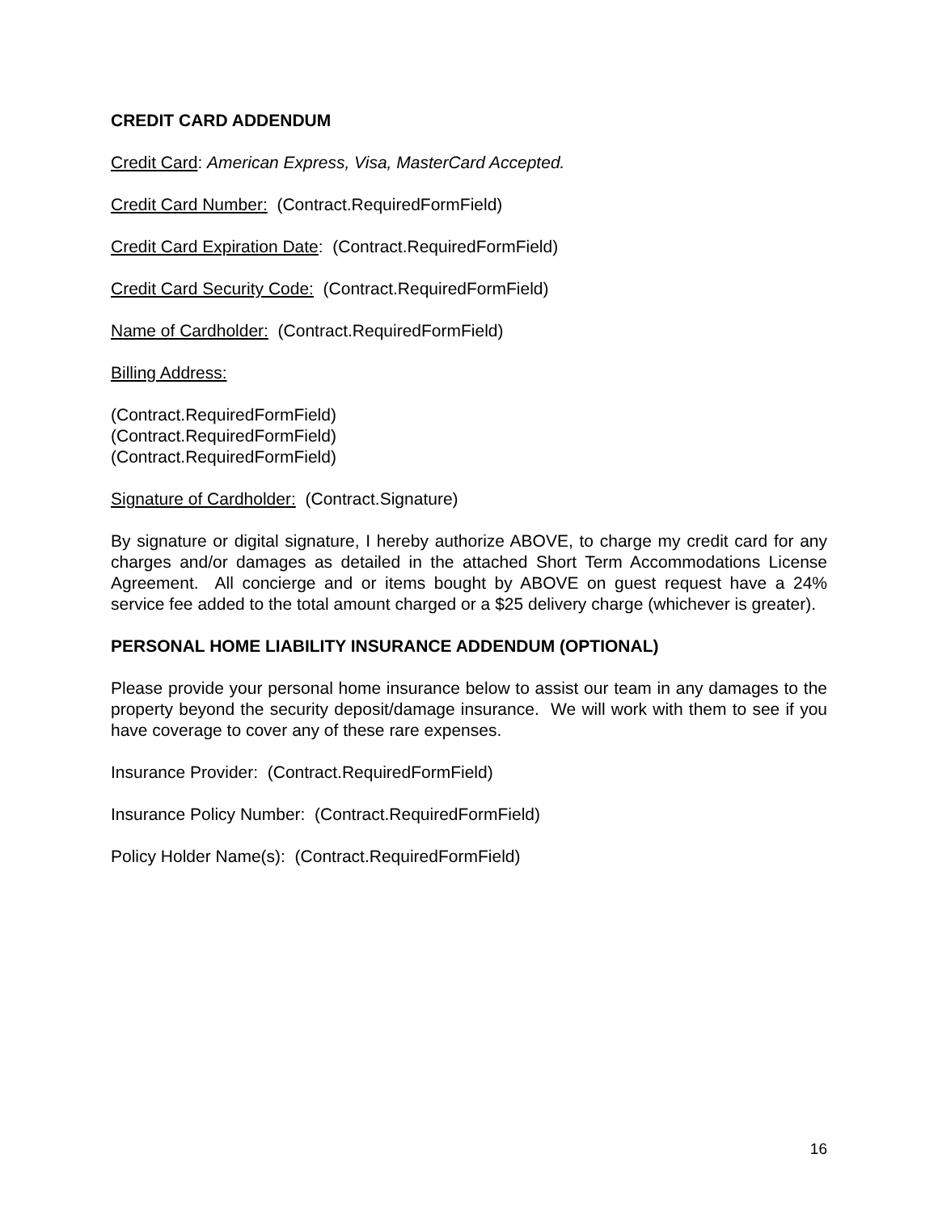CREDIT CARD ADDENDUM
Credit Card: American Express, Visa, MasterCard Accepted.
Credit Card Number: (Contract.RequiredFormField)
Credit Card Expiration Date: (Contract.RequiredFormField)
Credit Card Security Code: (Contract.RequiredFormField)
Name of Cardholder: (Contract.RequiredFormField)
Billing Address:
(Contract.RequiredFormField)
(Contract.RequiredFormField)
(Contract.RequiredFormField)
Signature of Cardholder: (Contract.Signature)
By signature or digital signature, I hereby authorize ABOVE, to charge my credit card for any charges and/or damages as detailed in the attached Short Term Accommodations License Agreement. All concierge and or items bought by ABOVE on guest request have a 24% service fee added to the total amount charged or a $25 delivery charge (whichever is greater).
PERSONAL HOME LIABILITY INSURANCE ADDENDUM (OPTIONAL)
Please provide your personal home insurance below to assist our team in any damages to the property beyond the security deposit/damage insurance. We will work with them to see if you have coverage to cover any of these rare expenses.
Insurance Provider: (Contract.RequiredFormField)
Insurance Policy Number: (Contract.RequiredFormField)
Policy Holder Name(s): (Contract.RequiredFormField)
16